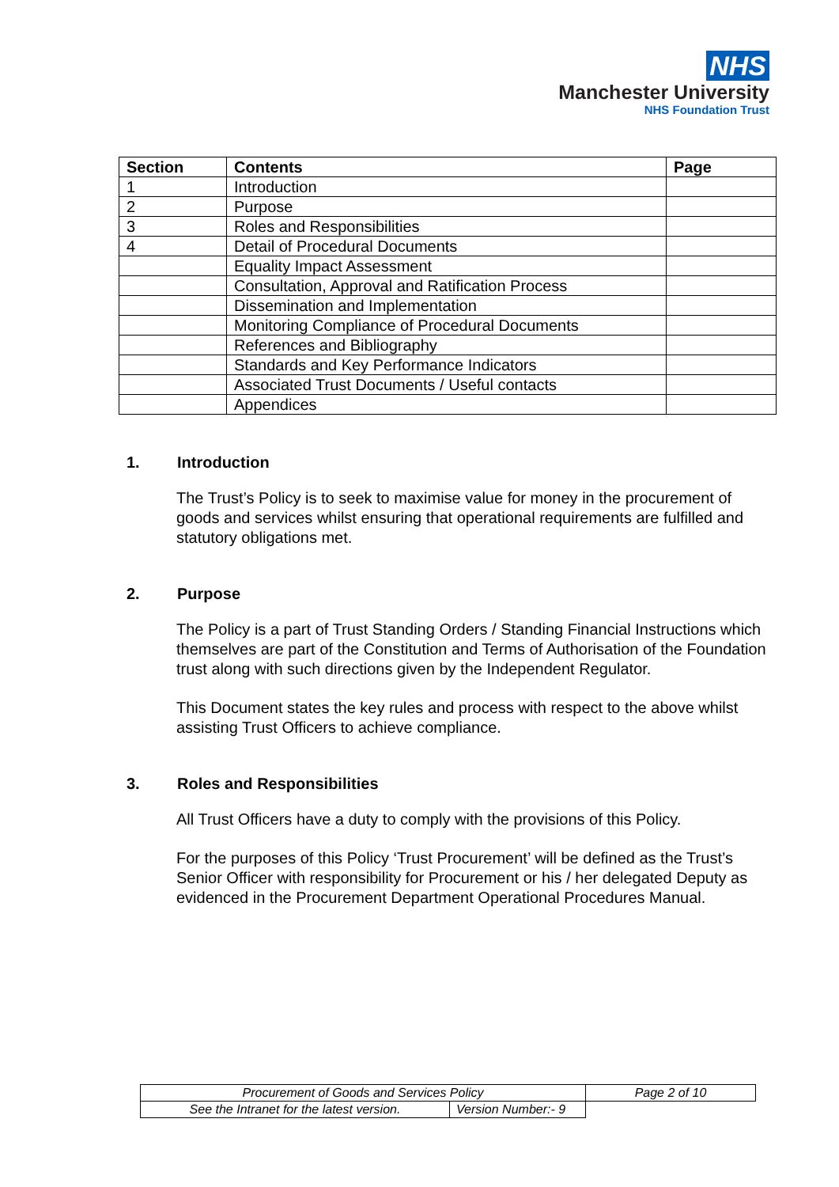NHS
Manchester University
NHS Foundation Trust
| Section | Contents | Page |
| --- | --- | --- |
| 1 | Introduction | |
| 2 | Purpose | |
| 3 | Roles and Responsibilities | |
| 4 | Detail of Procedural Documents | |
| | Equality Impact Assessment | |
| | Consultation, Approval and Ratification Process | |
| | Dissemination and Implementation | |
| | Monitoring Compliance of Procedural Documents | |
| | References and Bibliography | |
| | Standards and Key Performance Indicators | |
| | Associated Trust Documents / Useful contacts | |
| | Appendices | |
1. Introduction
The Trust’s Policy is to seek to maximise value for money in the procurement of goods and services whilst ensuring that operational requirements are fulfilled and statutory obligations met.
2. Purpose
The Policy is a part of Trust Standing Orders / Standing Financial Instructions which themselves are part of the Constitution and Terms of Authorisation of the Foundation trust along with such directions given by the Independent Regulator.
This Document states the key rules and process with respect to the above whilst assisting Trust Officers to achieve compliance.
3. Roles and Responsibilities
All Trust Officers have a duty to comply with the provisions of this Policy.
For the purposes of this Policy ‘Trust Procurement’ will be defined as the Trust’s Senior Officer with responsibility for Procurement or his / her delegated Deputy as evidenced in the Procurement Department Operational Procedures Manual.
| Procurement of Goods and Services Policy | | Page 2 of 10 |
| See the Intranet for the latest version. | Version Number:- 9 | |